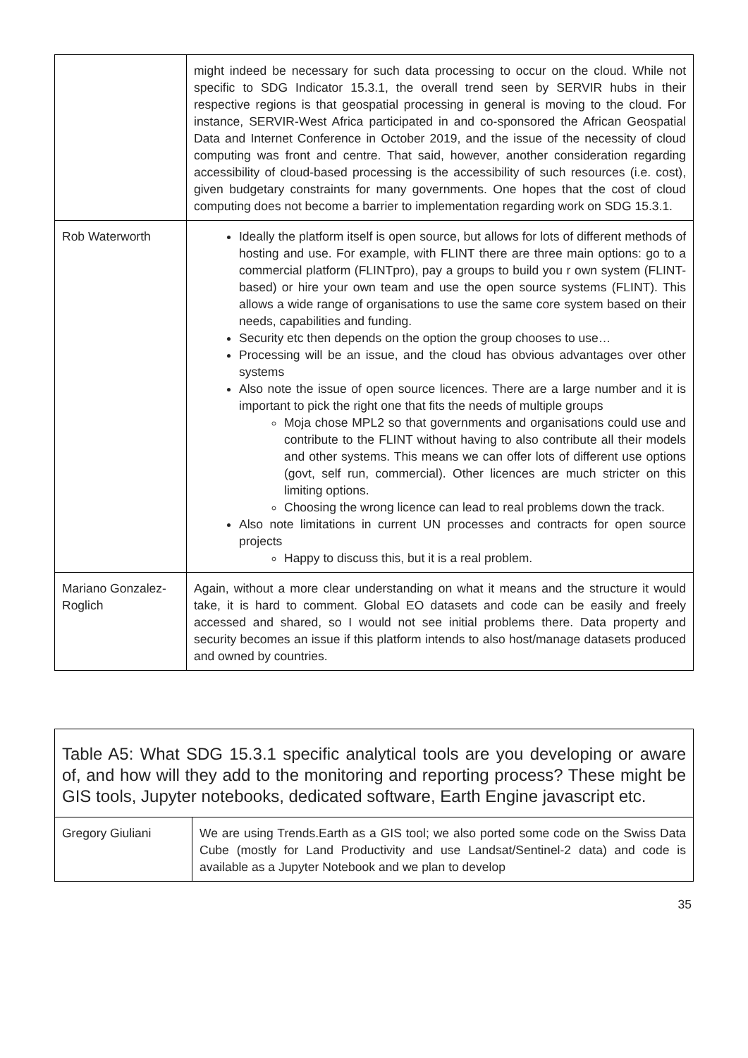| | might indeed be necessary for such data processing to occur on the cloud. While not specific to SDG Indicator 15.3.1, the overall trend seen by SERVIR hubs in their respective regions is that geospatial processing in general is moving to the cloud. For instance, SERVIR-West Africa participated in and co-sponsored the African Geospatial Data and Internet Conference in October 2019, and the issue of the necessity of cloud computing was front and centre. That said, however, another consideration regarding accessibility of cloud-based processing is the accessibility of such resources (i.e. cost), given budgetary constraints for many governments. One hopes that the cost of cloud computing does not become a barrier to implementation regarding work on SDG 15.3.1. |
| Rob Waterworth | Ideally the platform itself is open source, but allows for lots of different methods of hosting and use. For example, with FLINT there are three main options: go to a commercial platform (FLINTpro), pay a groups to build you r own system (FLINT-based) or hire your own team and use the open source systems (FLINT). This allows a wide range of organisations to use the same core system based on their needs, capabilities and funding. Security etc then depends on the option the group chooses to use… Processing will be an issue, and the cloud has obvious advantages over other systems Also note the issue of open source licences. There are a large number and it is important to pick the right one that fits the needs of multiple groups Moja chose MPL2 so that governments and organisations could use and contribute to the FLINT without having to also contribute all their models and other systems. This means we can offer lots of different use options (govt, self run, commercial). Other licences are much stricter on this limiting options. Choosing the wrong licence can lead to real problems down the track. Also note limitations in current UN processes and contracts for open source projects Happy to discuss this, but it is a real problem. |
| Mariano Gonzalez-Roglich | Again, without a more clear understanding on what it means and the structure it would take, it is hard to comment. Global EO datasets and code can be easily and freely accessed and shared, so I would not see initial problems there. Data property and security becomes an issue if this platform intends to also host/manage datasets produced and owned by countries. |
| Table A5: What SDG 15.3.1 specific analytical tools are you developing or aware of, and how will they add to the monitoring and reporting process? These might be GIS tools, Jupyter notebooks, dedicated software, Earth Engine javascript etc. | |
| Gregory Giuliani | We are using Trends.Earth as a GIS tool; we also ported some code on the Swiss Data Cube (mostly for Land Productivity and use Landsat/Sentinel-2 data) and code is available as a Jupyter Notebook and we plan to develop |
35